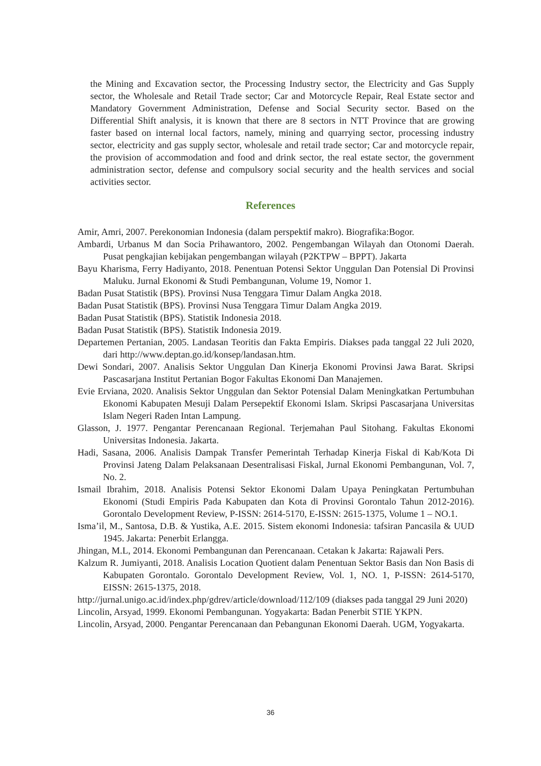the Mining and Excavation sector, the Processing Industry sector, the Electricity and Gas Supply sector, the Wholesale and Retail Trade sector; Car and Motorcycle Repair, Real Estate sector and Mandatory Government Administration, Defense and Social Security sector. Based on the Differential Shift analysis, it is known that there are 8 sectors in NTT Province that are growing faster based on internal local factors, namely, mining and quarrying sector, processing industry sector, electricity and gas supply sector, wholesale and retail trade sector; Car and motorcycle repair, the provision of accommodation and food and drink sector, the real estate sector, the government administration sector, defense and compulsory social security and the health services and social activities sector.
References
Amir, Amri, 2007. Perekonomian Indonesia (dalam perspektif makro). Biografika:Bogor.
Ambardi, Urbanus M dan Socia Prihawantoro, 2002. Pengembangan Wilayah dan Otonomi Daerah. Pusat pengkajian kebijakan pengembangan wilayah (P2KTPW – BPPT). Jakarta
Bayu Kharisma, Ferry Hadiyanto, 2018. Penentuan Potensi Sektor Unggulan Dan Potensial Di Provinsi Maluku. Jurnal Ekonomi & Studi Pembangunan, Volume 19, Nomor 1.
Badan Pusat Statistik (BPS). Provinsi Nusa Tenggara Timur Dalam Angka 2018.
Badan Pusat Statistik (BPS). Provinsi Nusa Tenggara Timur Dalam Angka 2019.
Badan Pusat Statistik (BPS). Statistik Indonesia 2018.
Badan Pusat Statistik (BPS). Statistik Indonesia 2019.
Departemen Pertanian, 2005. Landasan Teoritis dan Fakta Empiris. Diakses pada tanggal 22 Juli 2020, dari http://www.deptan.go.id/konsep/landasan.htm.
Dewi Sondari, 2007. Analisis Sektor Unggulan Dan Kinerja Ekonomi Provinsi Jawa Barat. Skripsi Pascasarjana Institut Pertanian Bogor Fakultas Ekonomi Dan Manajemen.
Evie Erviana, 2020. Analisis Sektor Unggulan dan Sektor Potensial Dalam Meningkatkan Pertumbuhan Ekonomi Kabupaten Mesuji Dalam Persepektif Ekonomi Islam. Skripsi Pascasarjana Universitas Islam Negeri Raden Intan Lampung.
Glasson, J. 1977. Pengantar Perencanaan Regional. Terjemahan Paul Sitohang. Fakultas Ekonomi Universitas Indonesia. Jakarta.
Hadi, Sasana, 2006. Analisis Dampak Transfer Pemerintah Terhadap Kinerja Fiskal di Kab/Kota Di Provinsi Jateng Dalam Pelaksanaan Desentralisasi Fiskal, Jurnal Ekonomi Pembangunan, Vol. 7, No. 2.
Ismail Ibrahim, 2018. Analisis Potensi Sektor Ekonomi Dalam Upaya Peningkatan Pertumbuhan Ekonomi (Studi Empiris Pada Kabupaten dan Kota di Provinsi Gorontalo Tahun 2012-2016). Gorontalo Development Review, P-ISSN: 2614-5170, E-ISSN: 2615-1375, Volume 1 – NO.1.
Isma’il, M., Santosa, D.B. & Yustika, A.E. 2015. Sistem ekonomi Indonesia: tafsiran Pancasila & UUD 1945. Jakarta: Penerbit Erlangga.
Jhingan, M.L, 2014. Ekonomi Pembangunan dan Perencanaan. Cetakan k Jakarta: Rajawali Pers.
Kalzum R. Jumiyanti, 2018. Analisis Location Quotient dalam Penentuan Sektor Basis dan Non Basis di Kabupaten Gorontalo. Gorontalo Development Review, Vol. 1, NO. 1, P-ISSN: 2614-5170, EISSN: 2615-1375, 2018.
http://jurnal.unigo.ac.id/index.php/gdrev/article/download/112/109 (diakses pada tanggal 29 Juni 2020)
Lincolin, Arsyad, 1999. Ekonomi Pembangunan. Yogyakarta: Badan Penerbit STIE YKPN.
Lincolin, Arsyad, 2000. Pengantar Perencanaan dan Pebangunan Ekonomi Daerah. UGM, Yogyakarta.
36